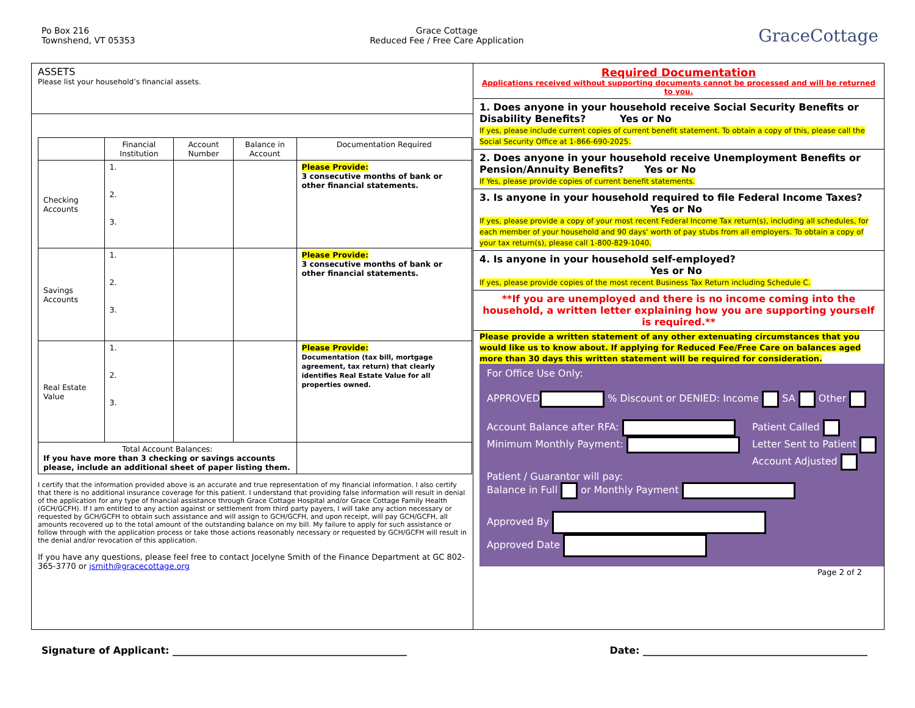Po Box 216
Townshend, VT 05353
Grace Cottage
Reduced Fee / Free Care Application
GraceCottage
ASSETS
Please list your household’s financial assets.
| | Financial Institution | Account Number | Balance in Account | Documentation Required |
| --- | --- | --- | --- | --- |
| Checking Accounts | 1. 2. 3. | | | Please Provide: 3 consecutive months of bank or other financial statements. |
| Savings Accounts | 1. 2. 3. | | | Please Provide: 3 consecutive months of bank or other financial statements. |
| Real Estate Value | 1. 2. 3. | | | Please Provide: Documentation (tax bill, mortgage agreement, tax return) that clearly identifies Real Estate Value for all properties owned. |
| Total Account Balances: If you have more than 3 checking or savings accounts please, include an additional sheet of paper listing them. | | | | |
I certify that the information provided above is an accurate and true representation of my financial information. I also certify that there is no additional insurance coverage for this patient. I understand that providing false information will result in denial of the application for any type of financial assistance through Grace Cottage Hospital and/or Grace Cottage Family Health (GCH/GCFH). If I am entitled to any action against or settlement from third party payers, I will take any action necessary or requested by GCH/GCFH to obtain such assistance and will assign to GCH/GCFH, and upon receipt, will pay GCH/GCFH, all amounts recovered up to the total amount of the outstanding balance on my bill. My failure to apply for such assistance or follow through with the application process or take those actions reasonably necessary or requested by GCH/GCFH will result in the denial and/or revocation of this application.
If you have any questions, please feel free to contact Jocelyne Smith of the Finance Department at GC 802-365-3770 or jsmith@gracecottage.org
Required Documentation
Applications received without supporting documents cannot be processed and will be returned to you.
1. Does anyone in your household receive Social Security Benefits or Disability Benefits? Yes or No
If yes, please include current copies of current benefit statement. To obtain a copy of this, please call the Social Security Office at 1-866-690-2025.
2. Does anyone in your household receive Unemployment Benefits or Pension/Annuity Benefits? Yes or No
If Yes, please provide copies of current benefit statements.
3. Is anyone in your household required to file Federal Income Taxes?
Yes or No
If yes, please provide a copy of your most recent Federal Income Tax return(s), including all schedules, for each member of your household and 90 days' worth of pay stubs from all employers. To obtain a copy of your tax return(s), please call 1-800-829-1040.
4. Is anyone in your household self-employed?
Yes or No
If yes, please provide copies of the most recent Business Tax Return including Schedule C.
**If you are unemployed and there is no income coming into the household, a written letter explaining how you are supporting yourself is required.**
Please provide a written statement of any other extenuating circumstances that you would like us to know about. If applying for Reduced Fee/Free Care on balances aged more than 30 days this written statement will be required for consideration.
For Office Use Only:
APPROVED % Discount or DENIED: Income SA Other
Account Balance after RFA:
Minimum Monthly Payment:
Patient Called
Letter Sent to Patient
Account Adjusted
Patient / Guarantor will pay:
Balance in Full or Monthly Payment
Approved By
Approved Date
Page 2 of 2
Signature of Applicant: ________________________________________________
Date: ______________________________________________